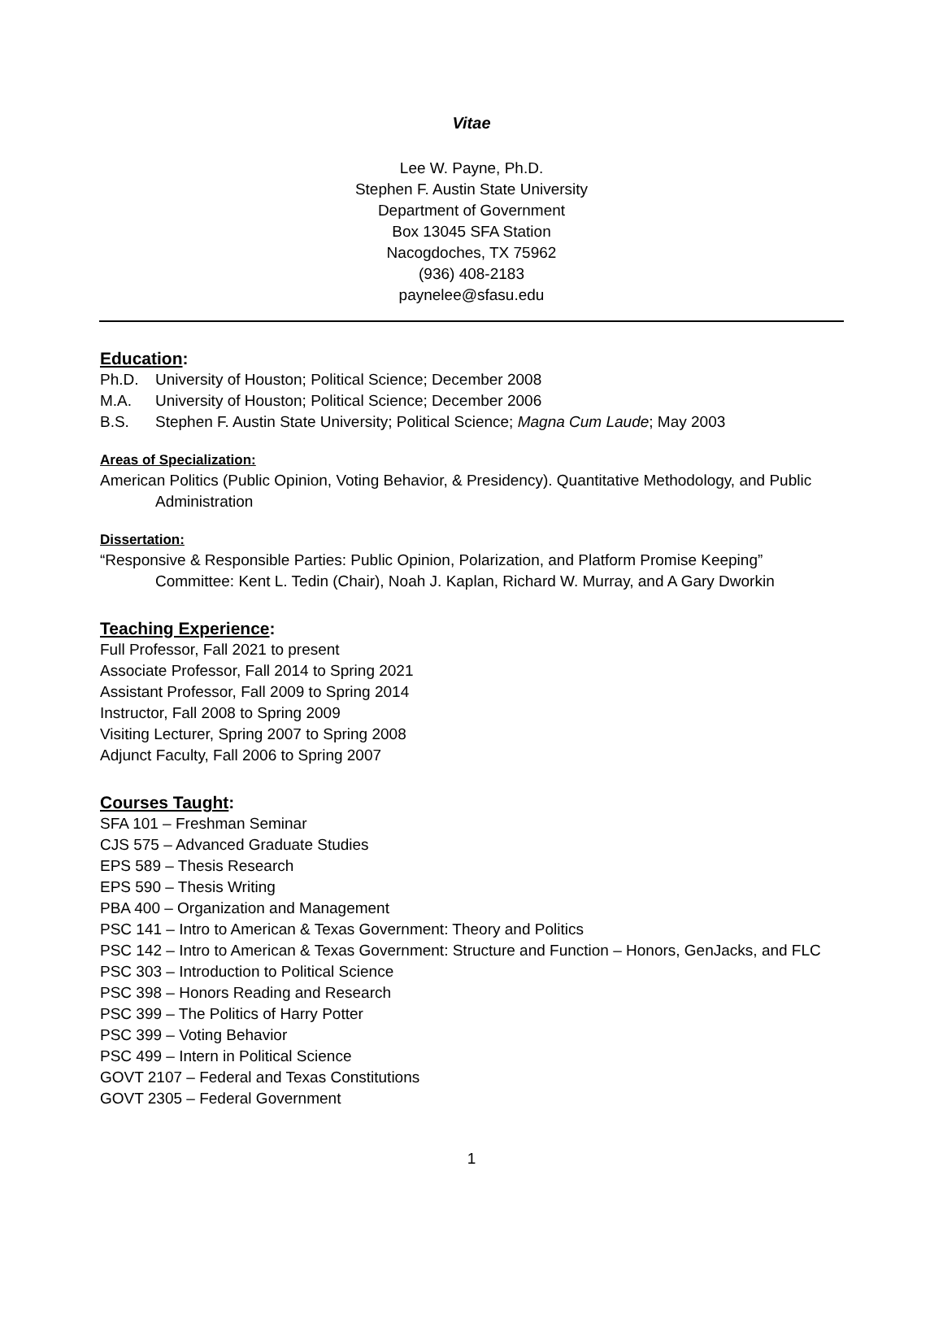Vitae
Lee W. Payne, Ph.D.
Stephen F. Austin State University
Department of Government
Box 13045 SFA Station
Nacogdoches, TX 75962
(936) 408-2183
paynelee@sfasu.edu
Education:
Ph.D. University of Houston; Political Science; December 2008
M.A. University of Houston; Political Science; December 2006
B.S. Stephen F. Austin State University; Political Science; Magna Cum Laude; May 2003
Areas of Specialization:
American Politics (Public Opinion, Voting Behavior, & Presidency). Quantitative Methodology, and Public Administration
Dissertation:
“Responsive & Responsible Parties: Public Opinion, Polarization, and Platform Promise Keeping”
Committee: Kent L. Tedin (Chair), Noah J. Kaplan, Richard W. Murray, and A Gary Dworkin
Teaching Experience:
Full Professor, Fall 2021 to present
Associate Professor, Fall 2014 to Spring 2021
Assistant Professor, Fall 2009 to Spring 2014
Instructor, Fall 2008 to Spring 2009
Visiting Lecturer, Spring 2007 to Spring 2008
Adjunct Faculty, Fall 2006 to Spring 2007
Courses Taught:
SFA 101 – Freshman Seminar
CJS 575 – Advanced Graduate Studies
EPS 589 – Thesis Research
EPS 590 – Thesis Writing
PBA 400 – Organization and Management
PSC 141 – Intro to American & Texas Government: Theory and Politics
PSC 142 – Intro to American & Texas Government: Structure and Function – Honors, GenJacks, and FLC
PSC 303 – Introduction to Political Science
PSC 398 – Honors Reading and Research
PSC 399 – The Politics of Harry Potter
PSC 399 – Voting Behavior
PSC 499 – Intern in Political Science
GOVT 2107 – Federal and Texas Constitutions
GOVT 2305 – Federal Government
1